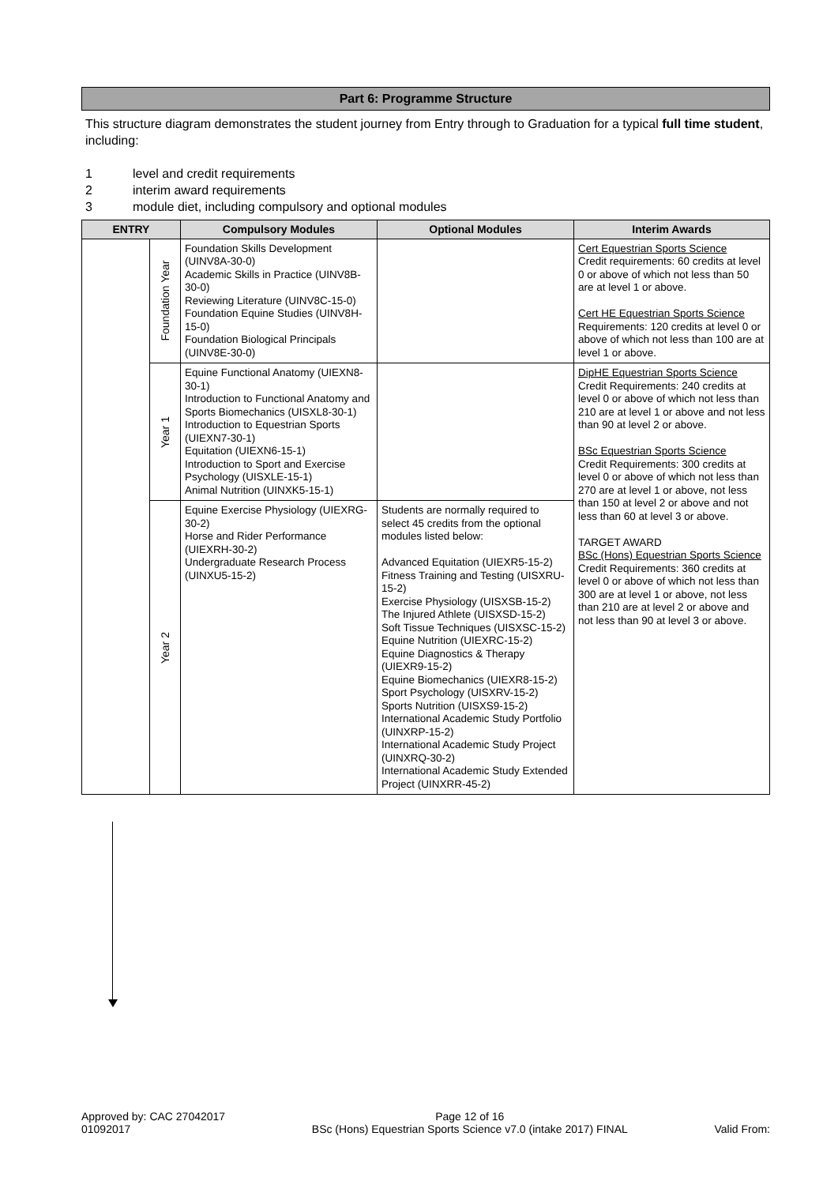Part 6: Programme Structure
This structure diagram demonstrates the student journey from Entry through to Graduation for a typical full time student, including:
1 level and credit requirements
2 interim award requirements
3 module diet, including compulsory and optional modules
| ENTRY | | Compulsory Modules | Optional Modules | Interim Awards |
| --- | --- | --- | --- | --- |
| | Foundation Year | Foundation Skills Development (UINV8A-30-0) Academic Skills in Practice (UINV8B-30-0) Reviewing Literature (UINV8C-15-0) Foundation Equine Studies (UINV8H-15-0) Foundation Biological Principals (UINV8E-30-0) | | Cert Equestrian Sports Science Credit requirements: 60 credits at level 0 or above of which not less than 50 are at level 1 or above. Cert HE Equestrian Sports Science Requirements: 120 credits at level 0 or above of which not less than 100 are at level 1 or above. |
| | Year 1 | Equine Functional Anatomy (UIEXN8-30-1) Introduction to Functional Anatomy and Sports Biomechanics (UISXL8-30-1) Introduction to Equestrian Sports (UIEXN7-30-1) Equitation (UIEXN6-15-1) Introduction to Sport and Exercise Psychology (UISXLE-15-1) Animal Nutrition (UINXK5-15-1) | | DipHE Equestrian Sports Science Credit Requirements: 240 credits at level 0 or above of which not less than 210 are at level 1 or above and not less than 90 at level 2 or above. BSc Equestrian Sports Science Credit Requirements: 300 credits at level 0 or above of which not less than 270 are at level 1 or above, not less than 150 at level 2 or above and not less than 60 at level 3 or above. TARGET AWARD BSc (Hons) Equestrian Sports Science Credit Requirements: 360 credits at level 0 or above of which not less than 300 are at level 1 or above, not less than 210 are at level 2 or above and not less than 90 at level 3 or above. |
| | Year 2 | Equine Exercise Physiology (UIEXRG-30-2) Horse and Rider Performance (UIEXRH-30-2) Undergraduate Research Process (UINXU5-15-2) | Students are normally required to select 45 credits from the optional modules listed below: Advanced Equitation (UIEXR5-15-2) Fitness Training and Testing (UISXRU-15-2) Exercise Physiology (UISXSB-15-2) The Injured Athlete (UISXSD-15-2) Soft Tissue Techniques (UISXSC-15-2) Equine Nutrition (UIEXRC-15-2) Equine Diagnostics & Therapy (UIEXR9-15-2) Equine Biomechanics (UIEXR8-15-2) Sport Psychology (UISXRV-15-2) Sports Nutrition (UISXS9-15-2) International Academic Study Portfolio (UINXRP-15-2) International Academic Study Project (UINXRQ-30-2) International Academic Study Extended Project (UINXRR-45-2) | |
Approved by: CAC 27042017
01092017
Page 12 of 16
BSc (Hons) Equestrian Sports Science v7.0 (intake 2017) FINAL
Valid From: